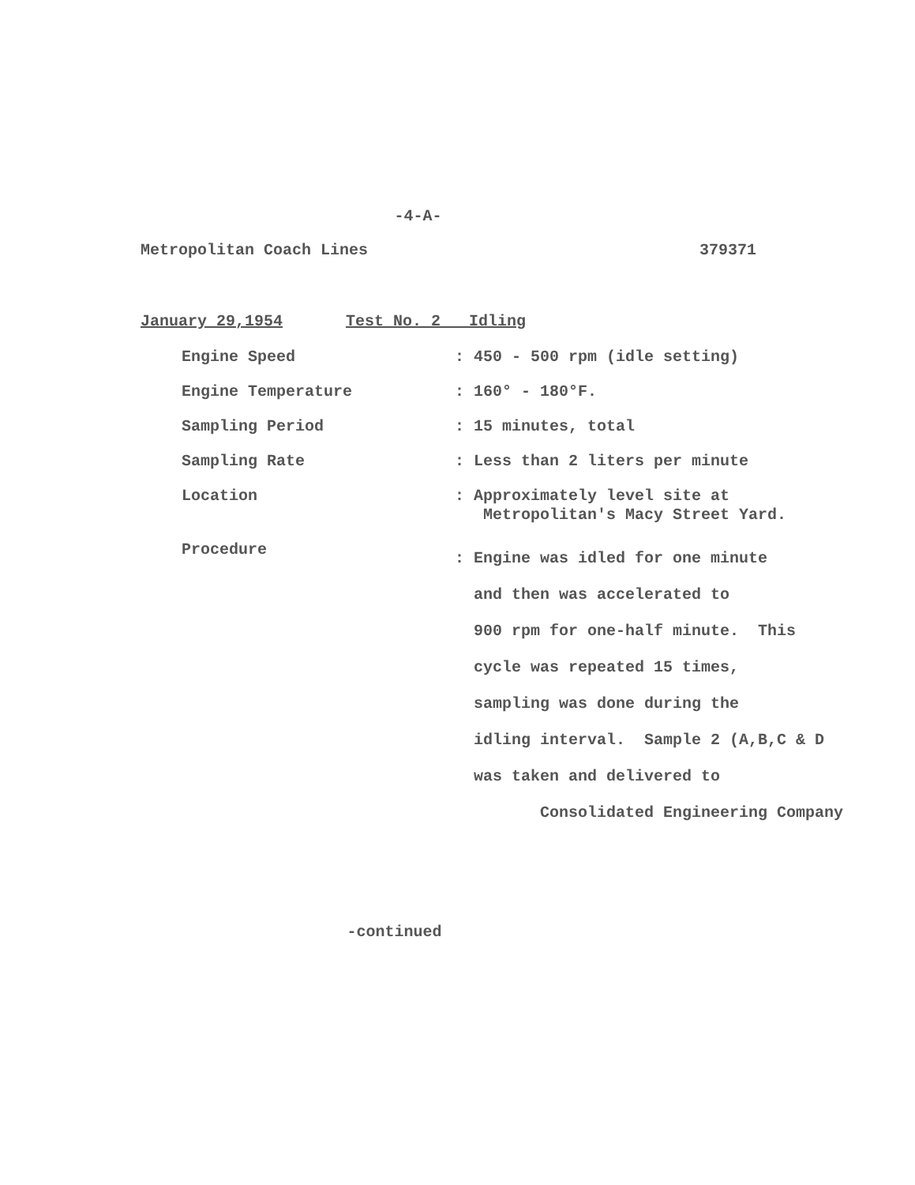-4-A-
Metropolitan Coach Lines 379371
January 29,1954 Test No. 2 Idling
| Engine Speed | : 450 - 500 rpm (idle setting) |
| Engine Temperature | : 160° - 180°F. |
| Sampling Period | : 15 minutes, total |
| Sampling Rate | : Less than 2 liters per minute |
| Location | : Approximately level site at Metropolitan's Macy Street Yard. |
| Procedure | : Engine was idled for one minute and then was accelerated to 900 rpm for one-half minute. This cycle was repeated 15 times, sampling was done during the idling interval. Sample 2 (A,B,C & D was taken and delivered to Consolidated Engineering Company |
-continued